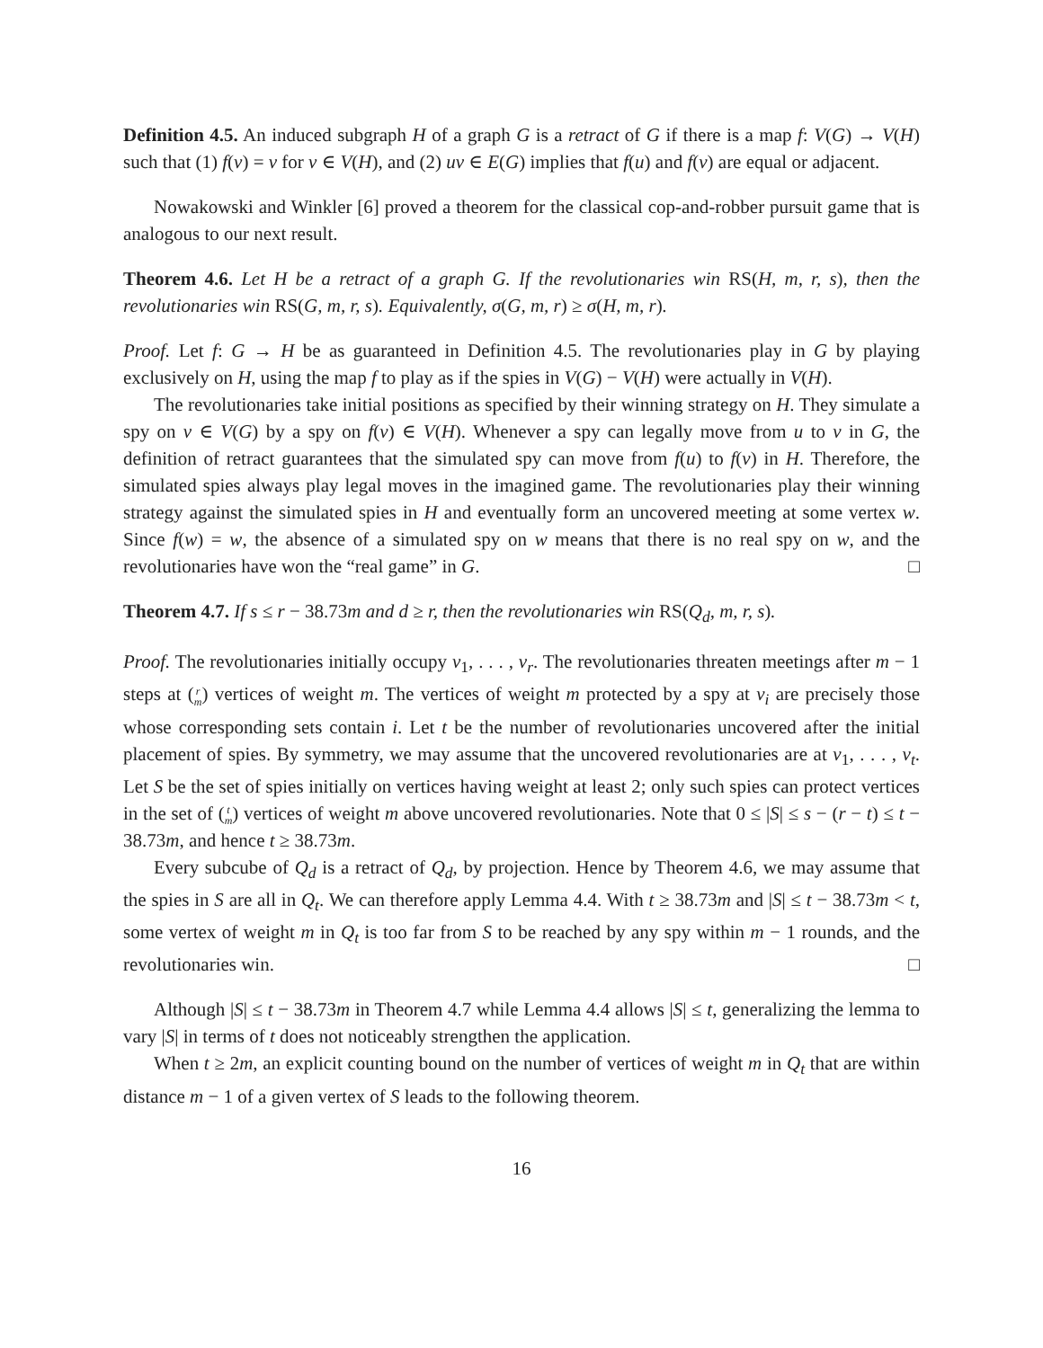Definition 4.5. An induced subgraph H of a graph G is a retract of G if there is a map f: V(G) → V(H) such that (1) f(v) = v for v ∈ V(H), and (2) uv ∈ E(G) implies that f(u) and f(v) are equal or adjacent.
Nowakowski and Winkler [6] proved a theorem for the classical cop-and-robber pursuit game that is analogous to our next result.
Theorem 4.6. Let H be a retract of a graph G. If the revolutionaries win RS(H, m, r, s), then the revolutionaries win RS(G, m, r, s). Equivalently, σ(G, m, r) ≥ σ(H, m, r).
Proof. Let f: G → H be as guaranteed in Definition 4.5. The revolutionaries play in G by playing exclusively on H, using the map f to play as if the spies in V(G) − V(H) were actually in V(H).
The revolutionaries take initial positions as specified by their winning strategy on H. They simulate a spy on v ∈ V(G) by a spy on f(v) ∈ V(H). Whenever a spy can legally move from u to v in G, the definition of retract guarantees that the simulated spy can move from f(u) to f(v) in H. Therefore, the simulated spies always play legal moves in the imagined game. The revolutionaries play their winning strategy against the simulated spies in H and eventually form an uncovered meeting at some vertex w. Since f(w) = w, the absence of a simulated spy on w means that there is no real spy on w, and the revolutionaries have won the “real game” in G. □
Theorem 4.7. If s ≤ r − 38.73m and d ≥ r, then the revolutionaries win RS(Q<sub>d</sub>, m, r, s).
Proof. The revolutionaries initially occupy v<sub>1</sub>, . . . , v<sub>r</sub>. The revolutionaries threaten meetings after m − 1 steps at (r
m) vertices of weight m. The vertices of weight m protected by a spy at v<sub>i</sub> are precisely those whose corresponding sets contain i. Let t be the number of revolutionaries uncovered after the initial placement of spies. By symmetry, we may assume that the uncovered revolutionaries are at v<sub>1</sub>, . . . , v<sub>t</sub>. Let S be the set of spies initially on vertices having weight at least 2; only such spies can protect vertices in the set of (t
m) vertices of weight m above uncovered revolutionaries. Note that 0 ≤ |S| ≤ s − (r − t) ≤ t − 38.73m, and hence t ≥ 38.73m.
Every subcube of Q<sub>d</sub> is a retract of Q<sub>d</sub>, by projection. Hence by Theorem 4.6, we may assume that the spies in S are all in Q<sub>t</sub>. We can therefore apply Lemma 4.4. With t ≥ 38.73m and |S| ≤ t − 38.73m < t, some vertex of weight m in Q<sub>t</sub> is too far from S to be reached by any spy within m − 1 rounds, and the revolutionaries win. □
Although |S| ≤ t − 38.73m in Theorem 4.7 while Lemma 4.4 allows |S| ≤ t, generalizing the lemma to vary |S| in terms of t does not noticeably strengthen the application.
When t ≥ 2m, an explicit counting bound on the number of vertices of weight m in Q<sub>t</sub> that are within distance m − 1 of a given vertex of S leads to the following theorem.
16